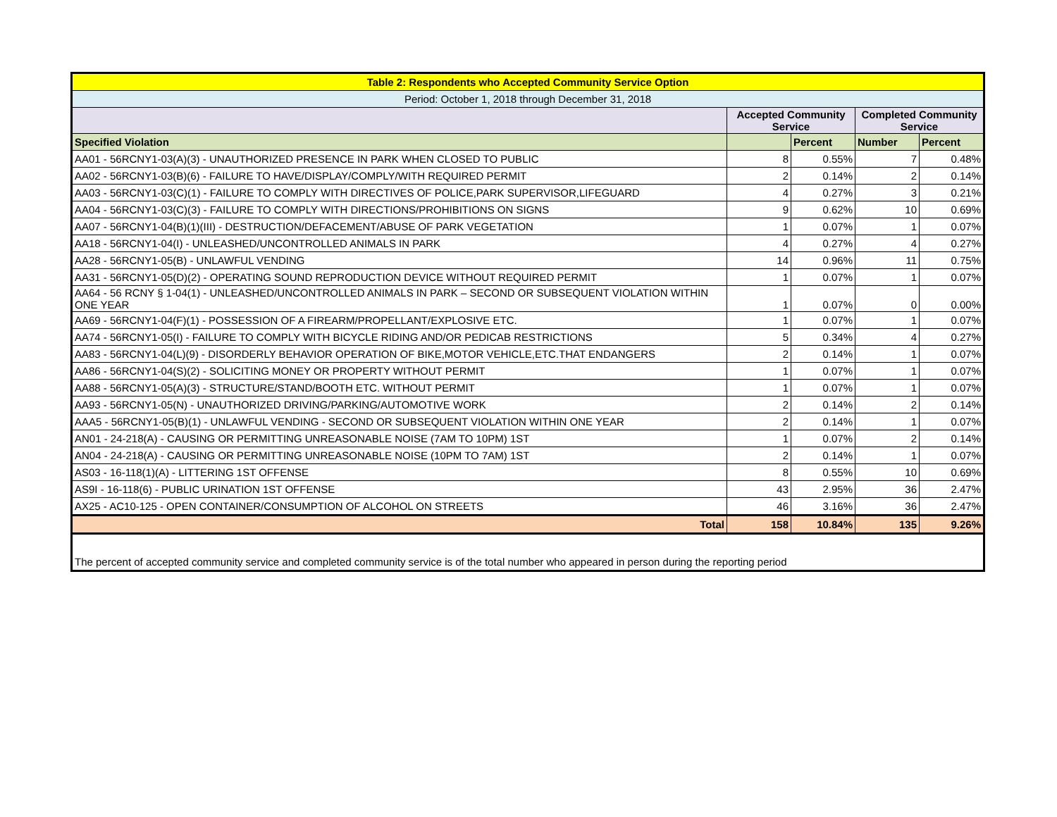| Table 2: Respondents who Accepted Community Service Option | | | | |
| --- | --- | --- | --- | --- |
| Period: October 1, 2018 through December 31, 2018 | | | | |
| | Accepted Community Service | | Completed Community Service | |
| Specified Violation | | Percent | Number | Percent |
| AA01 - 56RCNY1-03(A)(3) - UNAUTHORIZED PRESENCE IN PARK WHEN CLOSED TO PUBLIC | 8 | 0.55% | 7 | 0.48% |
| AA02 - 56RCNY1-03(B)(6) - FAILURE TO HAVE/DISPLAY/COMPLY/WITH REQUIRED PERMIT | 2 | 0.14% | 2 | 0.14% |
| AA03 - 56RCNY1-03(C)(1) - FAILURE TO COMPLY WITH DIRECTIVES OF POLICE,PARK SUPERVISOR,LIFEGUARD | 4 | 0.27% | 3 | 0.21% |
| AA04 - 56RCNY1-03(C)(3) - FAILURE TO COMPLY WITH DIRECTIONS/PROHIBITIONS ON SIGNS | 9 | 0.62% | 10 | 0.69% |
| AA07 - 56RCNY1-04(B)(1)(III) - DESTRUCTION/DEFACEMENT/ABUSE OF PARK VEGETATION | 1 | 0.07% | 1 | 0.07% |
| AA18 - 56RCNY1-04(I) - UNLEASHED/UNCONTROLLED ANIMALS IN PARK | 4 | 0.27% | 4 | 0.27% |
| AA28 - 56RCNY1-05(B) - UNLAWFUL VENDING | 14 | 0.96% | 11 | 0.75% |
| AA31 - 56RCNY1-05(D)(2) - OPERATING SOUND REPRODUCTION DEVICE WITHOUT REQUIRED PERMIT | 1 | 0.07% | 1 | 0.07% |
| AA64 - 56 RCNY § 1-04(1) - UNLEASHED/UNCONTROLLED ANIMALS IN PARK – SECOND OR SUBSEQUENT VIOLATION WITHIN ONE YEAR | 1 | 0.07% | 0 | 0.00% |
| AA69 - 56RCNY1-04(F)(1) - POSSESSION OF A FIREARM/PROPELLANT/EXPLOSIVE ETC. | 1 | 0.07% | 1 | 0.07% |
| AA74 - 56RCNY1-05(I) - FAILURE TO COMPLY WITH BICYCLE RIDING AND/OR PEDICAB RESTRICTIONS | 5 | 0.34% | 4 | 0.27% |
| AA83 - 56RCNY1-04(L)(9) - DISORDERLY BEHAVIOR OPERATION OF BIKE,MOTOR VEHICLE,ETC.THAT ENDANGERS | 2 | 0.14% | 1 | 0.07% |
| AA86 - 56RCNY1-04(S)(2) - SOLICITING MONEY OR PROPERTY WITHOUT PERMIT | 1 | 0.07% | 1 | 0.07% |
| AA88 - 56RCNY1-05(A)(3) - STRUCTURE/STAND/BOOTH ETC. WITHOUT PERMIT | 1 | 0.07% | 1 | 0.07% |
| AA93 - 56RCNY1-05(N) - UNAUTHORIZED DRIVING/PARKING/AUTOMOTIVE WORK | 2 | 0.14% | 2 | 0.14% |
| AAA5 - 56RCNY1-05(B)(1) - UNLAWFUL VENDING - SECOND OR SUBSEQUENT VIOLATION WITHIN ONE YEAR | 2 | 0.14% | 1 | 0.07% |
| AN01 - 24-218(A) - CAUSING OR PERMITTING UNREASONABLE NOISE (7AM TO 10PM) 1ST | 1 | 0.07% | 2 | 0.14% |
| AN04 - 24-218(A) - CAUSING OR PERMITTING UNREASONABLE NOISE (10PM TO 7AM) 1ST | 2 | 0.14% | 1 | 0.07% |
| AS03 - 16-118(1)(A) - LITTERING 1ST OFFENSE | 8 | 0.55% | 10 | 0.69% |
| AS9I - 16-118(6) - PUBLIC URINATION 1ST OFFENSE | 43 | 2.95% | 36 | 2.47% |
| AX25 - AC10-125 - OPEN CONTAINER/CONSUMPTION OF ALCOHOL ON STREETS | 46 | 3.16% | 36 | 2.47% |
| Total | 158 | 10.84% | 135 | 9.26% |
| The percent of accepted community service and completed community service is of the total number who appeared in person during the reporting period | | | | |